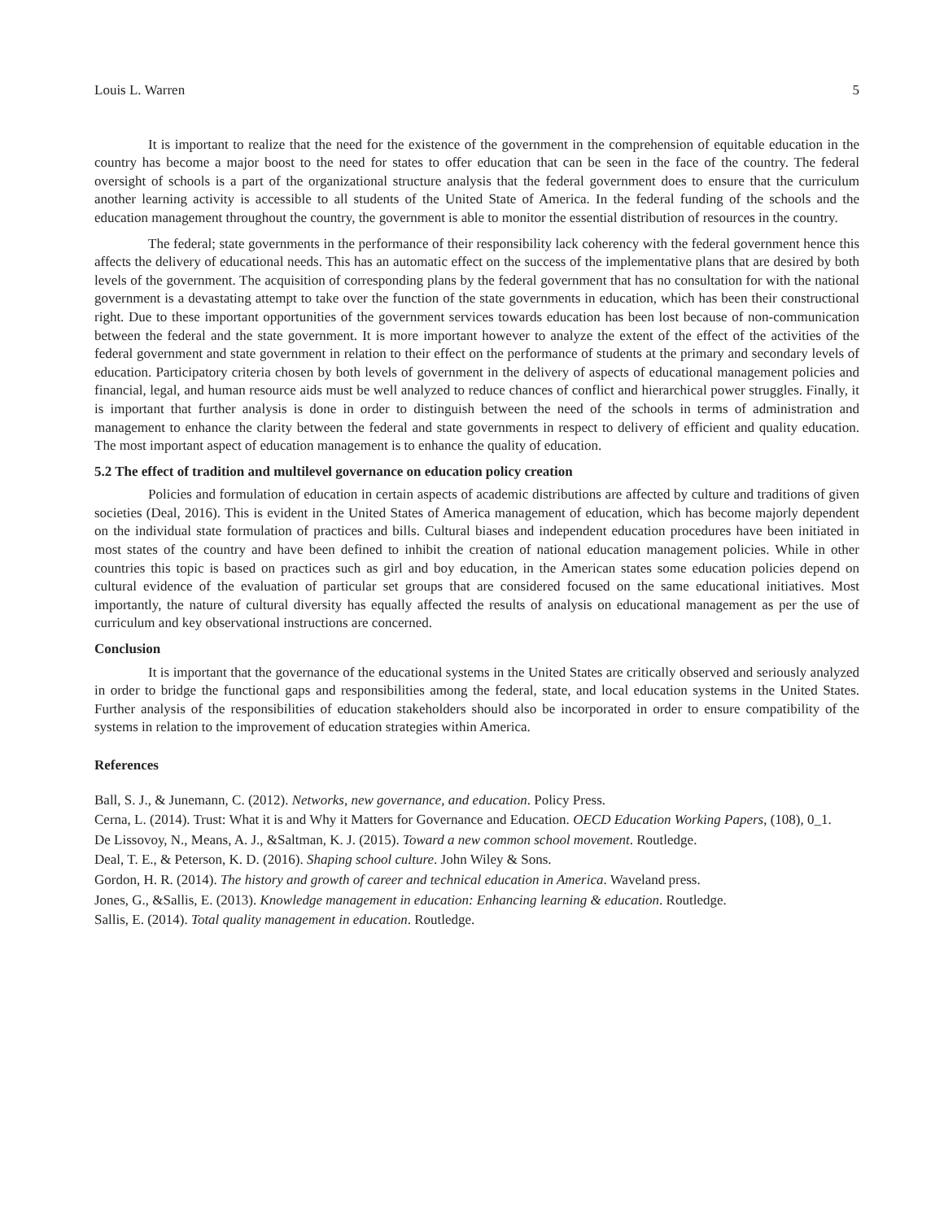Louis L. Warren 5
It is important to realize that the need for the existence of the government in the comprehension of equitable education in the country has become a major boost to the need for states to offer education that can be seen in the face of the country. The federal oversight of schools is a part of the organizational structure analysis that the federal government does to ensure that the curriculum another learning activity is accessible to all students of the United State of America. In the federal funding of the schools and the education management throughout the country, the government is able to monitor the essential distribution of resources in the country.
The federal; state governments in the performance of their responsibility lack coherency with the federal government hence this affects the delivery of educational needs. This has an automatic effect on the success of the implementative plans that are desired by both levels of the government. The acquisition of corresponding plans by the federal government that has no consultation for with the national government is a devastating attempt to take over the function of the state governments in education, which has been their constructional right. Due to these important opportunities of the government services towards education has been lost because of non-communication between the federal and the state government. It is more important however to analyze the extent of the effect of the activities of the federal government and state government in relation to their effect on the performance of students at the primary and secondary levels of education. Participatory criteria chosen by both levels of government in the delivery of aspects of educational management policies and financial, legal, and human resource aids must be well analyzed to reduce chances of conflict and hierarchical power struggles. Finally, it is important that further analysis is done in order to distinguish between the need of the schools in terms of administration and management to enhance the clarity between the federal and state governments in respect to delivery of efficient and quality education. The most important aspect of education management is to enhance the quality of education.
5.2 The effect of tradition and multilevel governance on education policy creation
Policies and formulation of education in certain aspects of academic distributions are affected by culture and traditions of given societies (Deal, 2016). This is evident in the United States of America management of education, which has become majorly dependent on the individual state formulation of practices and bills. Cultural biases and independent education procedures have been initiated in most states of the country and have been defined to inhibit the creation of national education management policies. While in other countries this topic is based on practices such as girl and boy education, in the American states some education policies depend on cultural evidence of the evaluation of particular set groups that are considered focused on the same educational initiatives. Most importantly, the nature of cultural diversity has equally affected the results of analysis on educational management as per the use of curriculum and key observational instructions are concerned.
Conclusion
It is important that the governance of the educational systems in the United States are critically observed and seriously analyzed in order to bridge the functional gaps and responsibilities among the federal, state, and local education systems in the United States. Further analysis of the responsibilities of education stakeholders should also be incorporated in order to ensure compatibility of the systems in relation to the improvement of education strategies within America.
References
Ball, S. J., & Junemann, C. (2012). Networks, new governance, and education. Policy Press.
Cerna, L. (2014). Trust: What it is and Why it Matters for Governance and Education. OECD Education Working Papers, (108), 0_1.
De Lissovoy, N., Means, A. J., &Saltman, K. J. (2015). Toward a new common school movement. Routledge.
Deal, T. E., & Peterson, K. D. (2016). Shaping school culture. John Wiley & Sons.
Gordon, H. R. (2014). The history and growth of career and technical education in America. Waveland press.
Jones, G., &Sallis, E. (2013). Knowledge management in education: Enhancing learning & education. Routledge.
Sallis, E. (2014). Total quality management in education. Routledge.